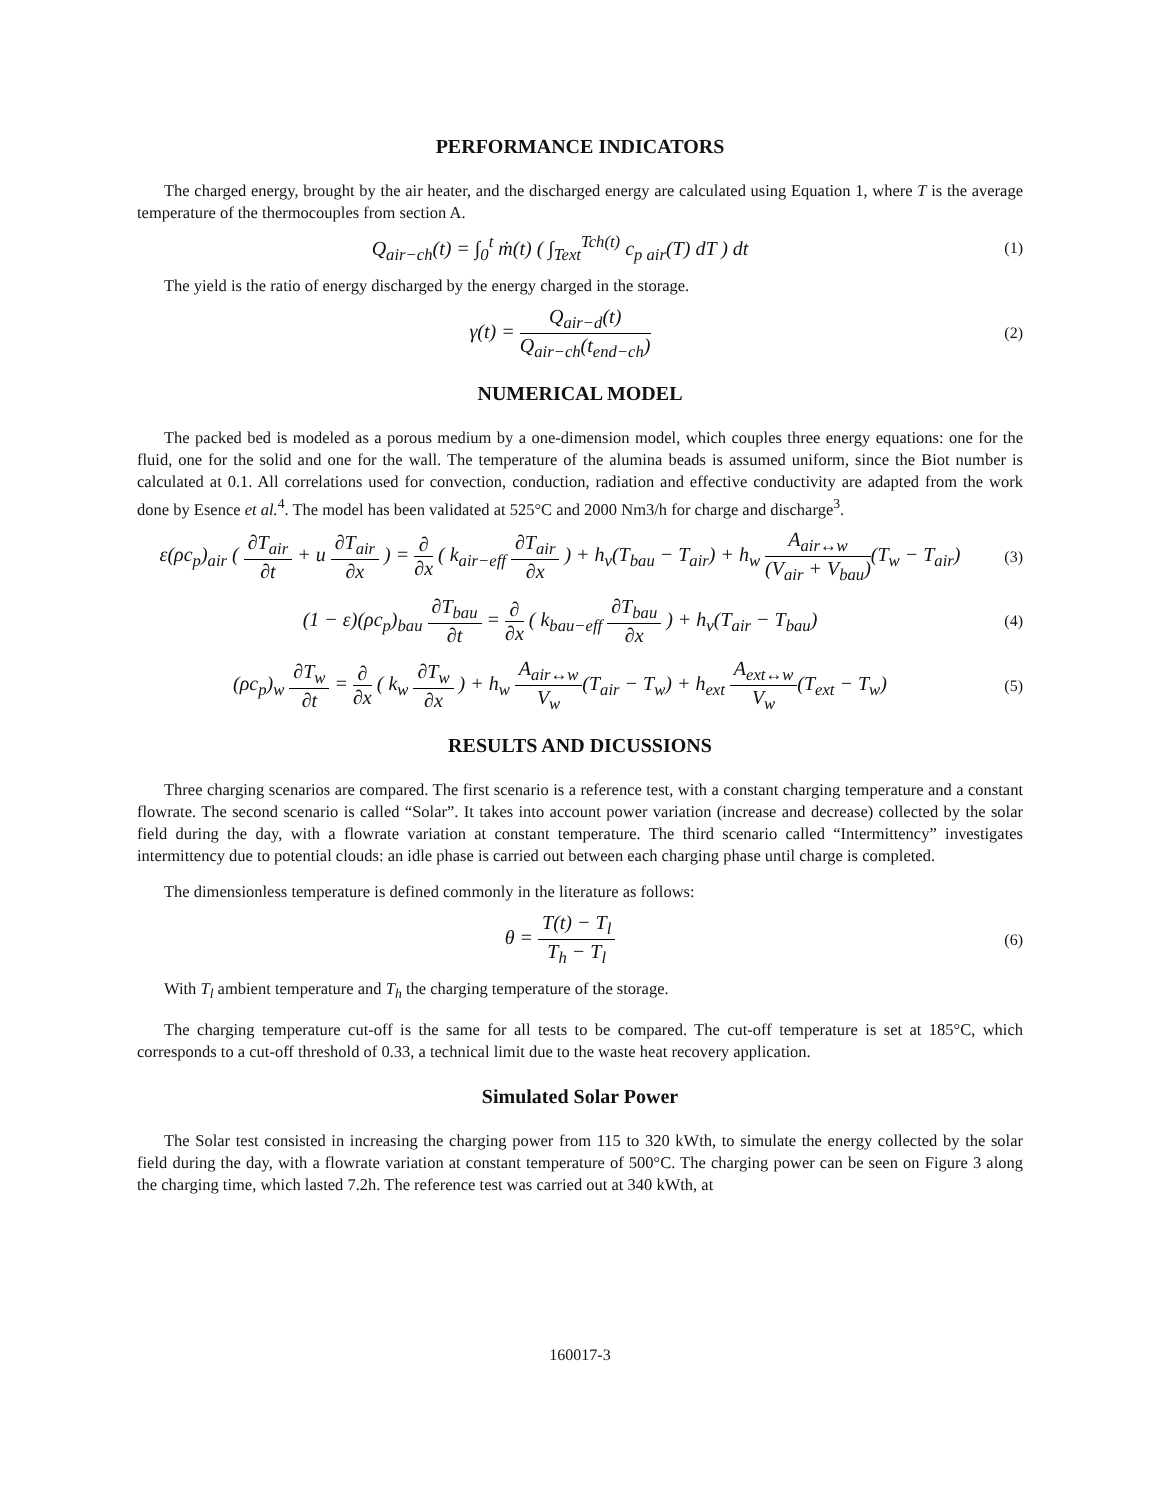PERFORMANCE INDICATORS
The charged energy, brought by the air heater, and the discharged energy are calculated using Equation 1, where T is the average temperature of the thermocouples from section A.
Q<sub>air−ch</sub>(t) = ∫<sub>0</sub><sup>t</sup> ṁ(t) ( ∫<sub>Text</sub><sup>Tch(t)</sup> c<sub>p air</sub>(T) dT ) dt
(1)
The yield is the ratio of energy discharged by the energy charged in the storage.
γ(t) = Q<sub>air−d</sub>(t) Q<sub>air−ch</sub>(t<sub>end−ch</sub>)
(2)
NUMERICAL MODEL
The packed bed is modeled as a porous medium by a one-dimension model, which couples three energy equations: one for the fluid, one for the solid and one for the wall. The temperature of the alumina beads is assumed uniform, since the Biot number is calculated at 0.1. All correlations used for convection, conduction, radiation and effective conductivity are adapted from the work done by Esence et al.<sup>4</sup>. The model has been validated at 525°C and 2000 Nm3/h for charge and discharge<sup>3</sup>.
ε(ρc<sub>p</sub>)<sub>air</sub> ( ∂T<sub>air</sub> ∂t + u ∂T<sub>air</sub> ∂x ) = ∂ ∂x ( k<sub>air−eff</sub> ∂T<sub>air</sub> ∂x ) + h<sub>v</sub>(T<sub>bau</sub> − T<sub>air</sub>) + h<sub>w</sub> A<sub>air↔w</sub> (V<sub>air</sub> + V<sub>bau</sub>)(T<sub>w</sub> − T<sub>air</sub>)
(3)
(1 − ε)(ρc<sub>p</sub>)<sub>bau</sub> ∂T<sub>bau</sub> ∂t = ∂ ∂x ( k<sub>bau−eff</sub> ∂T<sub>bau</sub> ∂x ) + h<sub>v</sub>(T<sub>air</sub> − T<sub>bau</sub>)
(4)
(ρc<sub>p</sub>)<sub>w</sub> ∂T<sub>w</sub> ∂t = ∂ ∂x ( k<sub>w</sub> ∂T<sub>w</sub> ∂x ) + h<sub>w</sub> A<sub>air↔w</sub> V<sub>w</sub>(T<sub>air</sub> − T<sub>w</sub>) + h<sub>ext</sub> A<sub>ext↔w</sub> V<sub>w</sub>(T<sub>ext</sub> − T<sub>w</sub>)
(5)
RESULTS AND DICUSSIONS
Three charging scenarios are compared. The first scenario is a reference test, with a constant charging temperature and a constant flowrate. The second scenario is called “Solar”. It takes into account power variation (increase and decrease) collected by the solar field during the day, with a flowrate variation at constant temperature. The third scenario called “Intermittency” investigates intermittency due to potential clouds: an idle phase is carried out between each charging phase until charge is completed.
The dimensionless temperature is defined commonly in the literature as follows:
θ = T(t) − T<sub>l</sub> T<sub>h</sub> − T<sub>l</sub>
(6)
With T<sub>l</sub> ambient temperature and T<sub>h</sub> the charging temperature of the storage.
The charging temperature cut-off is the same for all tests to be compared. The cut-off temperature is set at 185°C, which corresponds to a cut-off threshold of 0.33, a technical limit due to the waste heat recovery application.
Simulated Solar Power
The Solar test consisted in increasing the charging power from 115 to 320 kWth, to simulate the energy collected by the solar field during the day, with a flowrate variation at constant temperature of 500°C. The charging power can be seen on Figure 3 along the charging time, which lasted 7.2h. The reference test was carried out at 340 kWth, at
160017-3